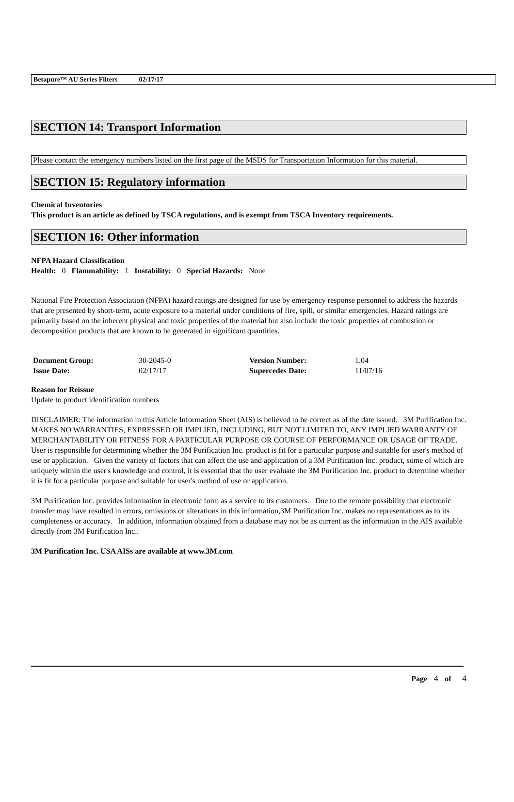Betapure™ AU Series Filters 02/17/17
SECTION 14: Transport Information
Please contact the emergency numbers listed on the first page of the MSDS for Transportation Information for this material.
SECTION 15: Regulatory information
Chemical Inventories
This product is an article as defined by TSCA regulations, and is exempt from TSCA Inventory requirements.
SECTION 16: Other information
NFPA Hazard Classification
Health: 0 Flammability: 1 Instability: 0 Special Hazards: None
National Fire Protection Association (NFPA) hazard ratings are designed for use by emergency response personnel to address the hazards that are presented by short-term, acute exposure to a material under conditions of fire, spill, or similar emergencies. Hazard ratings are primarily based on the inherent physical and toxic properties of the material but also include the toxic properties of combustion or decomposition products that are known to be generated in significant quantities.
| Document Group: | 30-2045-0 | Version Number: | 1.04 |
| Issue Date: | 02/17/17 | Supercedes Date: | 11/07/16 |
Reason for Reissue
Update to product identification numbers
DISCLAIMER: The information in this Article Information Sheet (AIS) is believed to be correct as of the date issued. 3M Purification Inc. MAKES NO WARRANTIES, EXPRESSED OR IMPLIED, INCLUDING, BUT NOT LIMITED TO, ANY IMPLIED WARRANTY OF MERCHANTABILITY OR FITNESS FOR A PARTICULAR PURPOSE OR COURSE OF PERFORMANCE OR USAGE OF TRADE. User is responsible for determining whether the 3M Purification Inc. product is fit for a particular purpose and suitable for user's method of use or application. Given the variety of factors that can affect the use and application of a 3M Purification Inc. product, some of which are uniquely within the user's knowledge and control, it is essential that the user evaluate the 3M Purification Inc. product to determine whether it is fit for a particular purpose and suitable for user's method of use or application.
3M Purification Inc. provides information in electronic form as a service to its customers. Due to the remote possibility that electronic transfer may have resulted in errors, omissions or alterations in this information,3M Purification Inc. makes no representations as to its completeness or accuracy. In addition, information obtained from a database may not be as current as the information in the AIS available directly from 3M Purification Inc..
3M Purification Inc. USA AISs are available at www.3M.com
Page 4 of 4